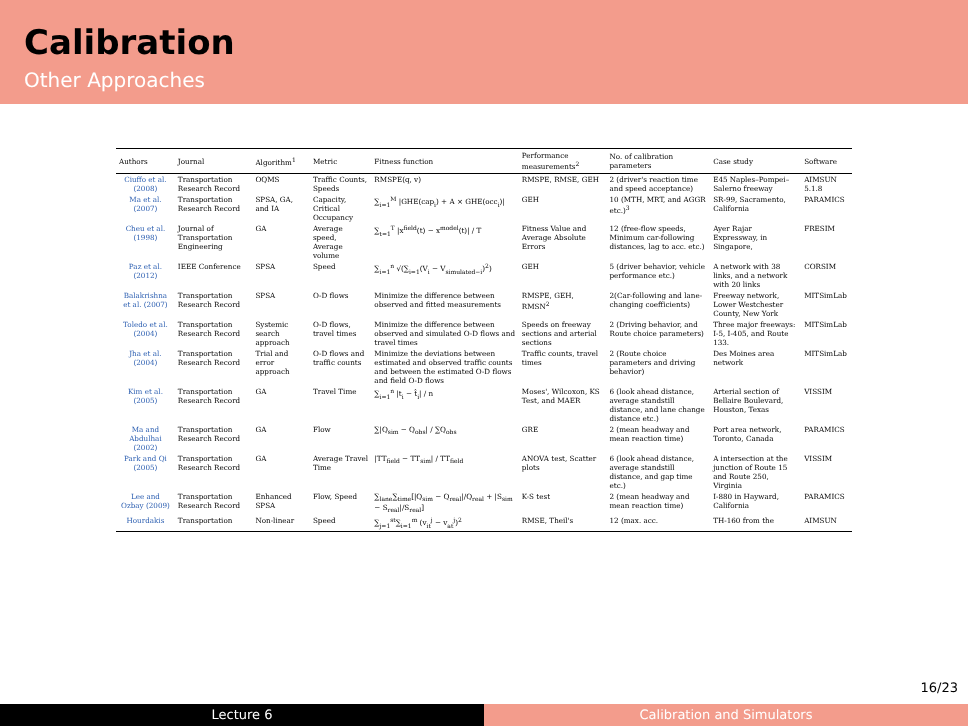Calibration
Other Approaches
| Authors | Journal | Algorithm<sup>1</sup> | Metric | Fitness function | Performance measurements<sup>2</sup> | No. of calibration parameters | Case study | Software |
| --- | --- | --- | --- | --- | --- | --- | --- | --- |
| Ciuffo et al. (2008) | Transportation Research Record | OQMS | Traffic Counts, Speeds | RMSPE(q, v) | RMSPE, RMSE, GEH | 2 (driver's reaction time and speed acceptance) | E45 Naples–Pompei–Salerno freeway | AIMSUN 5.1.8 |
| Ma et al. (2007) | Transportation Research Record | SPSA, GA, and IA | Capacity, Critical Occupancy | ∑<sub>i=1</sub><sup>M</sup> /GHE(cap<sub>i</sub>) + A × GHE(occ<sub>i</sub>)/ | GEH | 10 (MTH, MRT, and AGGR etc.)<sup>3</sup> | SR-99, Sacramento, California | PARAMICS |
| Cheu et al. (1998) | Journal of Transportation Engineering | GA | Average speed, Average volume | ∑<sub>t=1</sub><sup>T</sup> /x<sup>field</sup>(t) − x<sup>model</sup>(t)/ / T | Fitness Value and Average Absolute Errors | 12 (free-flow speeds, Minimum car-following distances, lag to acc. etc.) | Ayer Rajar Expressway, in Singapore, | FRESIM |
| Paz et al. (2012) | IEEE Conference | SPSA | Speed | ∑<sub>i=1</sub><sup>n</sup> √(∑<sub>i=1</sub>(V<sub>i</sub> − V<sub>simulated−i</sub>)<sup>2</sup>) | GEH | 5 (driver behavior, vehicle performance etc.) | A network with 38 links, and a network with 20 links | CORSIM |
| Balakrishna et al. (2007) | Transportation Research Record | SPSA | O-D flows | Minimize the difference between observed and fitted measurements | RMSPE, GEH, RMSN<sup>2</sup> | 2(Car-following and lane-changing coefficients) | Freeway network, Lower Westchester County, New York | MITSimLab |
| Toledo et al. (2004) | Transportation Research Record | Systemic search approach | O-D flows, travel times | Minimize the difference between observed and simulated O-D flows and travel times | Speeds on freeway sections and arterial sections | 2 (Driving behavior, and Route choice parameters) | Three major freeways: I-5, I-405, and Route 133. | MITSimLab |
| Jha et al. (2004) | Transportation Research Record | Trial and error approach | O-D flows and traffic counts | Minimize the deviations between estimated and observed traffic counts and between the estimated O-D flows and field O-D flows | Traffic counts, travel times | 2 (Route choice parameters and driving behavior) | Des Moines area network | MITSimLab |
| Kim et al. (2005) | Transportation Research Record | GA | Travel Time | ∑<sub>i=1</sub><sup>n</sup> /t<sub>i</sub> − t̂<sub>i</sub>/ / n | Moses', Wilcoxon, KS Test, and MAER | 6 (look ahead distance, average standstill distance, and lane change distance etc.) | Arterial section of Bellaire Boulevard, Houston, Texas | VISSIM |
| Ma and Abdulhai (2002) | Transportation Research Record | GA | Flow | ∑/Q<sub>sim</sub> − Q<sub>obs</sub>/ / ∑Q<sub>obs</sub> | GRE | 2 (mean headway and mean reaction time) | Port area network, Toronto, Canada | PARAMICS |
| Park and Qi (2005) | Transportation Research Record | GA | Average Travel Time | /TT<sub>field</sub> − TT<sub>sim</sub>/ / TT<sub>field</sub> | ANOVA test, Scatter plots | 6 (look ahead distance, average standstill distance, and gap time etc.) | A intersection at the junction of Route 15 and Route 250, Virginia | VISSIM |
| Lee and Ozbay (2009) | Transportation Research Record | Enhanced SPSA | Flow, Speed | ∑<sub>lane</sub>∑<sub>time</sub>[/Q<sub>sim</sub> − Q<sub>real</sub>//Q<sub>real</sub> + /S<sub>sim</sub> − S<sub>real</sub>//S<sub>real</sub>] | K-S test | 2 (mean headway and mean reaction time) | I-880 in Hayward, California | PARAMICS |
| Hourdakis | Transportation | Non-linear | Speed | ∑<sub>j=1</sub><sup>st</sup>∑<sub>i=1</sub><sup>m</sup> (v<sub>it</sub><sup>j</sup> − v<sub>at</sub><sup>j</sup>)<sup>2</sup> | RMSE, Theil's | 12 (max. acc. | TH-160 from the | AIMSUN |
16/23
Lecture 6 Calibration and Simulators